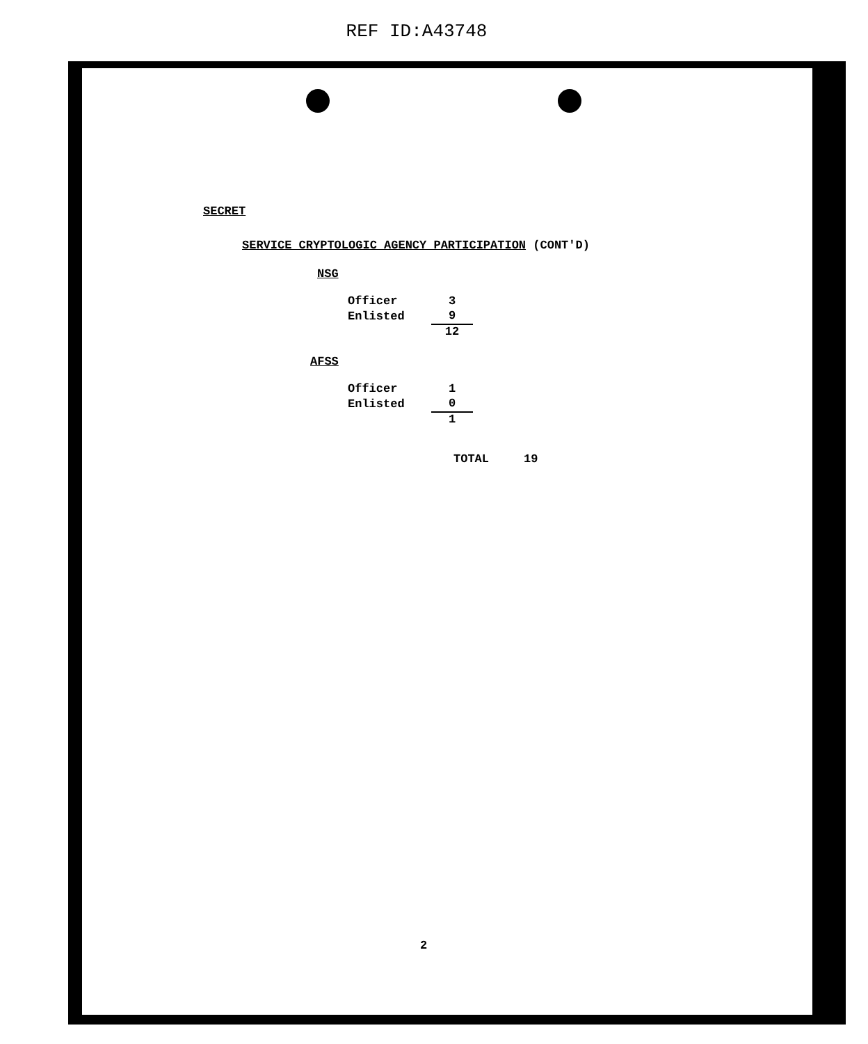REF ID:A43748
SECRET
SERVICE CRYPTOLOGIC AGENCY PARTICIPATION (CONT'D)
NSG
| Officer | 3 |
| Enlisted | 9 |
| | 12 |
AFSS
| Officer | 1 |
| Enlisted | 0 |
| | 1 |
TOTAL 19
2